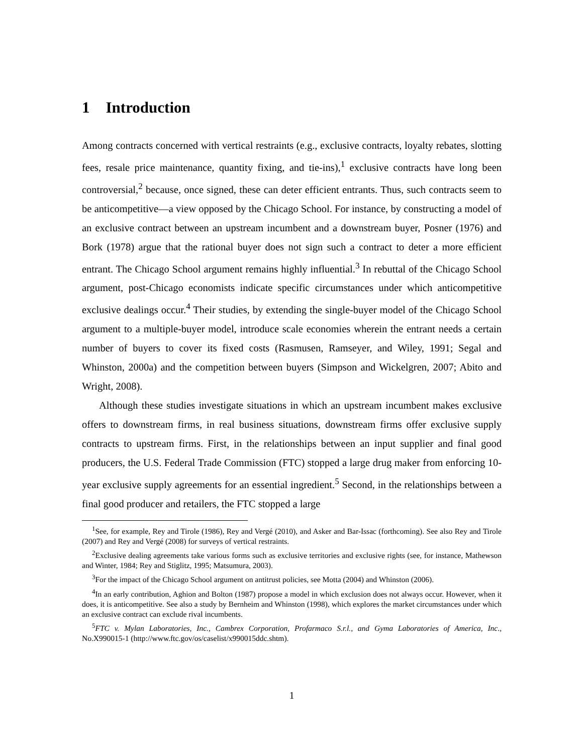1 Introduction
Among contracts concerned with vertical restraints (e.g., exclusive contracts, loyalty rebates, slotting fees, resale price maintenance, quantity fixing, and tie-ins),<sup>1</sup> exclusive contracts have long been controversial,<sup>2</sup> because, once signed, these can deter efficient entrants. Thus, such contracts seem to be anticompetitive—a view opposed by the Chicago School. For instance, by constructing a model of an exclusive contract between an upstream incumbent and a downstream buyer, Posner (1976) and Bork (1978) argue that the rational buyer does not sign such a contract to deter a more efficient entrant. The Chicago School argument remains highly influential.<sup>3</sup> In rebuttal of the Chicago School argument, post-Chicago economists indicate specific circumstances under which anticompetitive exclusive dealings occur.<sup>4</sup> Their studies, by extending the single-buyer model of the Chicago School argument to a multiple-buyer model, introduce scale economies wherein the entrant needs a certain number of buyers to cover its fixed costs (Rasmusen, Ramseyer, and Wiley, 1991; Segal and Whinston, 2000a) and the competition between buyers (Simpson and Wickelgren, 2007; Abito and Wright, 2008).
Although these studies investigate situations in which an upstream incumbent makes exclusive offers to downstream firms, in real business situations, downstream firms offer exclusive supply contracts to upstream firms. First, in the relationships between an input supplier and final good producers, the U.S. Federal Trade Commission (FTC) stopped a large drug maker from enforcing 10-year exclusive supply agreements for an essential ingredient.<sup>5</sup> Second, in the relationships between a final good producer and retailers, the FTC stopped a large
<sup>1</sup> See, for example, Rey and Tirole (1986), Rey and Vergé (2010), and Asker and Bar-Issac (forthcoming). See also Rey and Tirole (2007) and Rey and Vergé (2008) for surveys of vertical restraints.
<sup>2</sup> Exclusive dealing agreements take various forms such as exclusive territories and exclusive rights (see, for instance, Mathewson and Winter, 1984; Rey and Stiglitz, 1995; Matsumura, 2003).
<sup>3</sup> For the impact of the Chicago School argument on antitrust policies, see Motta (2004) and Whinston (2006).
<sup>4</sup> In an early contribution, Aghion and Bolton (1987) propose a model in which exclusion does not always occur. However, when it does, it is anticompetitive. See also a study by Bernheim and Whinston (1998), which explores the market circumstances under which an exclusive contract can exclude rival incumbents.
<sup>5</sup> FTC v. Mylan Laboratories, Inc., Cambrex Corporation, Profarmaco S.r.l., and Gyma Laboratories of America, Inc., No.X990015-1 (http://www.ftc.gov/os/caselist/x990015ddc.shtm).
1